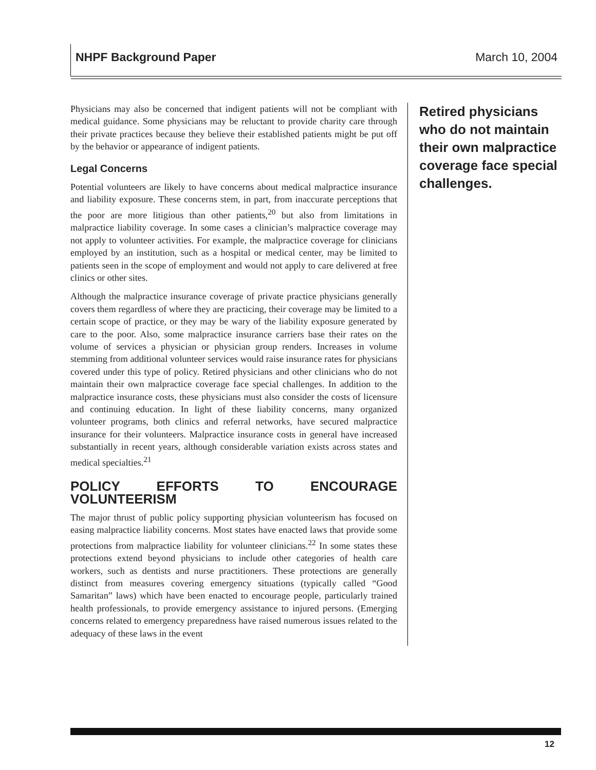NHPF Background Paper March 10, 2004
Physicians may also be concerned that indigent patients will not be compliant with medical guidance. Some physicians may be reluctant to provide charity care through their private practices because they believe their established patients might be put off by the behavior or appearance of indigent patients.
Legal Concerns
Potential volunteers are likely to have concerns about medical malpractice insurance and liability exposure. These concerns stem, in part, from inaccurate perceptions that the poor are more litigious than other patients,<sup>20</sup> but also from limitations in malpractice liability coverage. In some cases a clinician’s malpractice coverage may not apply to volunteer activities. For example, the malpractice coverage for clinicians employed by an institution, such as a hospital or medical center, may be limited to patients seen in the scope of employment and would not apply to care delivered at free clinics or other sites.
Although the malpractice insurance coverage of private practice physicians generally covers them regardless of where they are practicing, their coverage may be limited to a certain scope of practice, or they may be wary of the liability exposure generated by care to the poor. Also, some malpractice insurance carriers base their rates on the volume of services a physician or physician group renders. Increases in volume stemming from additional volunteer services would raise insurance rates for physicians covered under this type of policy. Retired physicians and other clinicians who do not maintain their own malpractice coverage face special challenges. In addition to the malpractice insurance costs, these physicians must also consider the costs of licensure and continuing education. In light of these liability concerns, many organized volunteer programs, both clinics and referral networks, have secured malpractice insurance for their volunteers. Malpractice insurance costs in general have increased substantially in recent years, although considerable variation exists across states and medical specialties.<sup>21</sup>
POLICY EFFORTS TO ENCOURAGE VOLUNTEERISM
The major thrust of public policy supporting physician volunteerism has focused on easing malpractice liability concerns. Most states have enacted laws that provide some protections from malpractice liability for volunteer clinicians.<sup>22</sup> In some states these protections extend beyond physicians to include other categories of health care workers, such as dentists and nurse practitioners. These protections are generally distinct from measures covering emergency situations (typically called “Good Samaritan” laws) which have been enacted to encourage people, particularly trained health professionals, to provide emergency assistance to injured persons. (Emerging concerns related to emergency preparedness have raised numerous issues related to the adequacy of these laws in the event
Retired physicians who do not maintain their own malpractice coverage face special challenges.
12